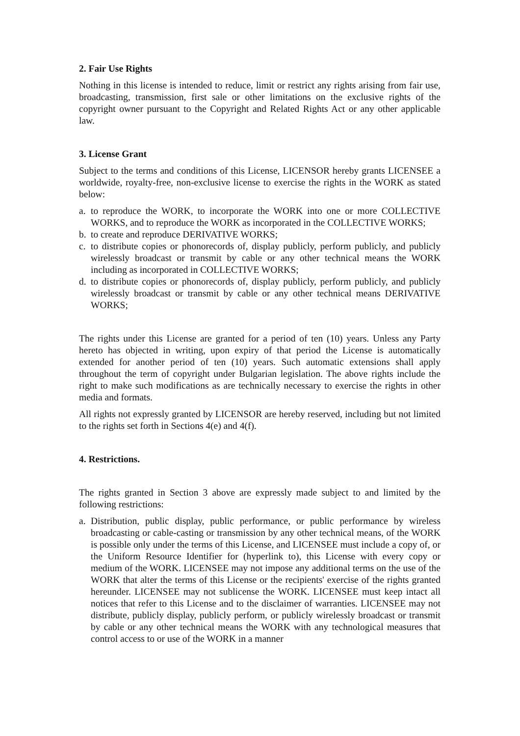2. Fair Use Rights
Nothing in this license is intended to reduce, limit or restrict any rights arising from fair use, broadcasting, transmission, first sale or other limitations on the exclusive rights of the copyright owner pursuant to the Copyright and Related Rights Act or any other applicable law.
3. License Grant
Subject to the terms and conditions of this License, LICENSOR hereby grants LICENSEE a worldwide, royalty-free, non-exclusive license to exercise the rights in the WORK as stated below:
a. to reproduce the WORK, to incorporate the WORK into one or more COLLECTIVE WORKS, and to reproduce the WORK as incorporated in the COLLECTIVE WORKS;
b. to create and reproduce DERIVATIVE WORKS;
c. to distribute copies or phonorecords of, display publicly, perform publicly, and publicly wirelessly broadcast or transmit by cable or any other technical means the WORK including as incorporated in COLLECTIVE WORKS;
d. to distribute copies or phonorecords of, display publicly, perform publicly, and publicly wirelessly broadcast or transmit by cable or any other technical means DERIVATIVE WORKS;
The rights under this License are granted for a period of ten (10) years. Unless any Party hereto has objected in writing, upon expiry of that period the License is automatically extended for another period of ten (10) years. Such automatic extensions shall apply throughout the term of copyright under Bulgarian legislation. The above rights include the right to make such modifications as are technically necessary to exercise the rights in other media and formats.
All rights not expressly granted by LICENSOR are hereby reserved, including but not limited to the rights set forth in Sections 4(e) and 4(f).
4. Restrictions.
The rights granted in Section 3 above are expressly made subject to and limited by the following restrictions:
a. Distribution, public display, public performance, or public performance by wireless broadcasting or cable-casting or transmission by any other technical means, of the WORK is possible only under the terms of this License, and LICENSEE must include a copy of, or the Uniform Resource Identifier for (hyperlink to), this License with every copy or medium of the WORK. LICENSEE may not impose any additional terms on the use of the WORK that alter the terms of this License or the recipients' exercise of the rights granted hereunder. LICENSEE may not sublicense the WORK. LICENSEE must keep intact all notices that refer to this License and to the disclaimer of warranties. LICENSEE may not distribute, publicly display, publicly perform, or publicly wirelessly broadcast or transmit by cable or any other technical means the WORK with any technological measures that control access to or use of the WORK in a manner